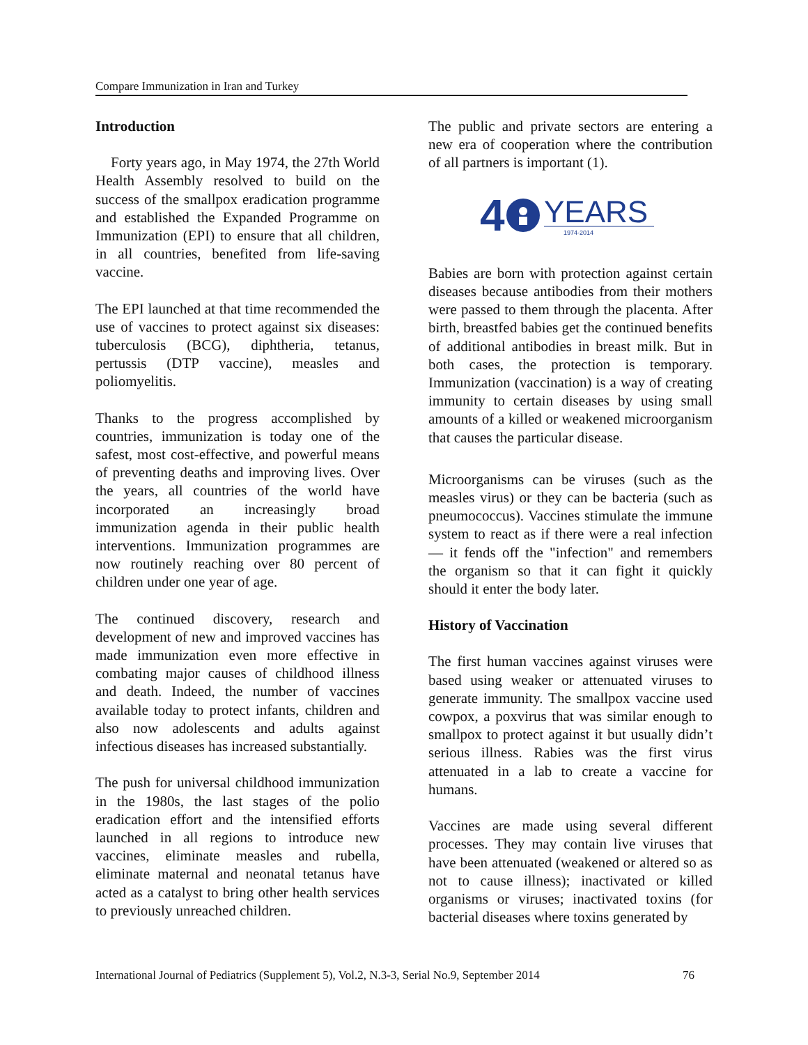Compare Immunization in Iran and Turkey
Introduction
Forty years ago, in May 1974, the 27th World Health Assembly resolved to build on the success of the smallpox eradication programme and established the Expanded Programme on Immunization (EPI) to ensure that all children, in all countries, benefited from life-saving vaccine.
The EPI launched at that time recommended the use of vaccines to protect against six diseases: tuberculosis (BCG), diphtheria, tetanus, pertussis (DTP vaccine), measles and poliomyelitis.
Thanks to the progress accomplished by countries, immunization is today one of the safest, most cost-effective, and powerful means of preventing deaths and improving lives. Over the years, all countries of the world have incorporated an increasingly broad immunization agenda in their public health interventions. Immunization programmes are now routinely reaching over 80 percent of children under one year of age.
The continued discovery, research and development of new and improved vaccines has made immunization even more effective in combating major causes of childhood illness and death. Indeed, the number of vaccines available today to protect infants, children and also now adolescents and adults against infectious diseases has increased substantially.
The push for universal childhood immunization in the 1980s, the last stages of the polio eradication effort and the intensified efforts launched in all regions to introduce new vaccines, eliminate measles and rubella, eliminate maternal and neonatal tetanus have acted as a catalyst to bring other health services to previously unreached children.
The public and private sectors are entering a new era of cooperation where the contribution of all partners is important (1).
4
YEARS
1974-2014
Babies are born with protection against certain diseases because antibodies from their mothers were passed to them through the placenta. After birth, breastfed babies get the continued benefits of additional antibodies in breast milk. But in both cases, the protection is temporary. Immunization (vaccination) is a way of creating immunity to certain diseases by using small amounts of a killed or weakened microorganism that causes the particular disease.
Microorganisms can be viruses (such as the measles virus) or they can be bacteria (such as pneumococcus). Vaccines stimulate the immune system to react as if there were a real infection — it fends off the "infection" and remembers the organism so that it can fight it quickly should it enter the body later.
History of Vaccination
The first human vaccines against viruses were based using weaker or attenuated viruses to generate immunity. The smallpox vaccine used cowpox, a poxvirus that was similar enough to smallpox to protect against it but usually didn’t serious illness. Rabies was the first virus attenuated in a lab to create a vaccine for humans.
Vaccines are made using several different processes. They may contain live viruses that have been attenuated (weakened or altered so as not to cause illness); inactivated or killed organisms or viruses; inactivated toxins (for bacterial diseases where toxins generated by
International Journal of Pediatrics (Supplement 5), Vol.2, N.3-3, Serial No.9, September 2014 76